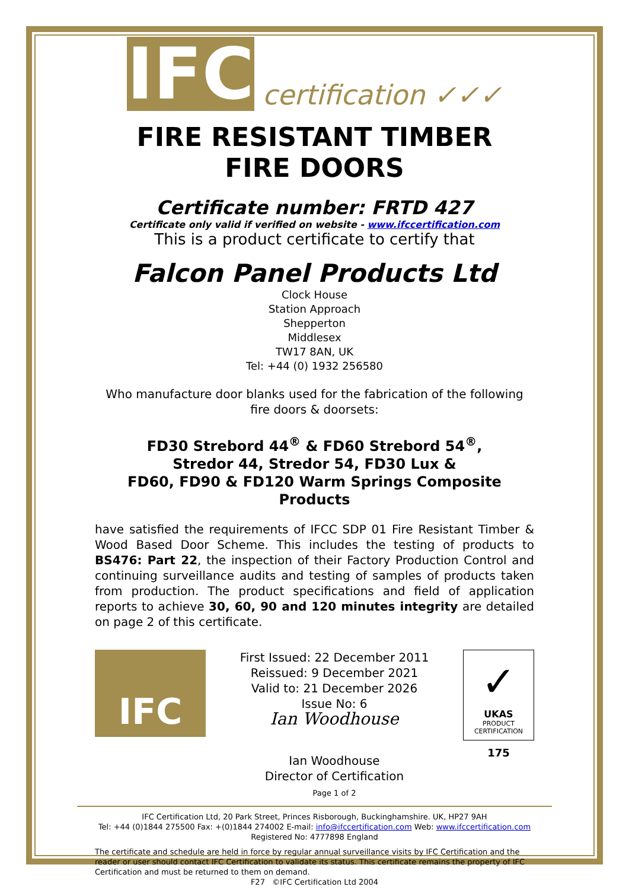IFC certification ✓✓✓
FIRE RESISTANT TIMBER
FIRE DOORS
Certificate number: FRTD 427
Certificate only valid if verified on website - www.ifccertification.com
This is a product certificate to certify that
Falcon Panel Products Ltd
Clock House
Station Approach
Shepperton
Middlesex
TW17 8AN, UK
Tel: +44 (0) 1932 256580
Who manufacture door blanks used for the fabrication of the following fire doors & doorsets:
FD30 Strebord 44<sup>®</sup> & FD60 Strebord 54<sup>®</sup>,
Stredor 44, Stredor 54, FD30 Lux &
FD60, FD90 & FD120 Warm Springs Composite Products
have satisfied the requirements of IFCC SDP 01 Fire Resistant Timber & Wood Based Door Scheme. This includes the testing of products to BS476: Part 22, the inspection of their Factory Production Control and continuing surveillance audits and testing of samples of products taken from production. The product specifications and field of application reports to achieve 30, 60, 90 and 120 minutes integrity are detailed on page 2 of this certificate.
IFC
First Issued: 22 December 2011
Reissued: 9 December 2021
Valid to: 21 December 2026
Issue No: 6
Ian Woodhouse
Ian Woodhouse
Director of Certification
Page 1 of 2
✓
UKAS
PRODUCT
CERTIFICATION
175
IFC Certification Ltd, 20 Park Street, Princes Risborough, Buckinghamshire. UK, HP27 9AH
Tel: +44 (0)1844 275500 Fax: +(0)1844 274002 E-mail: info@ifccertification.com Web: www.ifccertification.com
Registered No: 4777898 England
The certificate and schedule are held in force by regular annual surveillance visits by IFC Certification and the reader or user should contact IFC Certification to validate its status. This certificate remains the property of IFC Certification and must be returned to them on demand.
F27 ©IFC Certification Ltd 2004